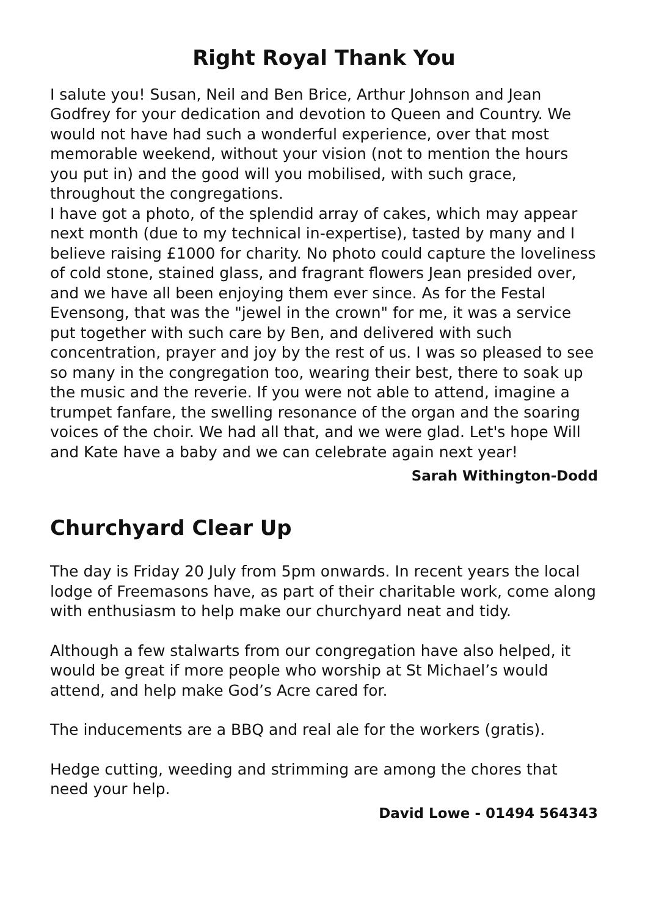Right Royal Thank You
I salute you! Susan, Neil and Ben Brice, Arthur Johnson and Jean Godfrey for your dedication and devotion to Queen and Country. We would not have had such a wonderful experience, over that most memorable weekend, without your vision (not to mention the hours you put in) and the good will you mobilised, with such grace, throughout the congregations.
I have got a photo, of the splendid array of cakes, which may appear next month (due to my technical in-expertise), tasted by many and I believe raising £1000 for charity. No photo could capture the loveliness of cold stone, stained glass, and fragrant flowers Jean presided over, and we have all been enjoying them ever since. As for the Festal Evensong, that was the "jewel in the crown" for me, it was a service put together with such care by Ben, and delivered with such concentration, prayer and joy by the rest of us. I was so pleased to see so many in the congregation too, wearing their best, there to soak up the music and the reverie. If you were not able to attend, imagine a trumpet fanfare, the swelling resonance of the organ and the soaring voices of the choir. We had all that, and we were glad. Let's hope Will and Kate have a baby and we can celebrate again next year!
Sarah Withington-Dodd
Churchyard Clear Up
The day is Friday 20 July from 5pm onwards. In recent years the local lodge of Freemasons have, as part of their charitable work, come along with enthusiasm to help make our churchyard neat and tidy.
Although a few stalwarts from our congregation have also helped, it would be great if more people who worship at St Michael’s would attend, and help make God’s Acre cared for.
The inducements are a BBQ and real ale for the workers (gratis).
Hedge cutting, weeding and strimming are among the chores that need your help.
David Lowe - 01494 564343